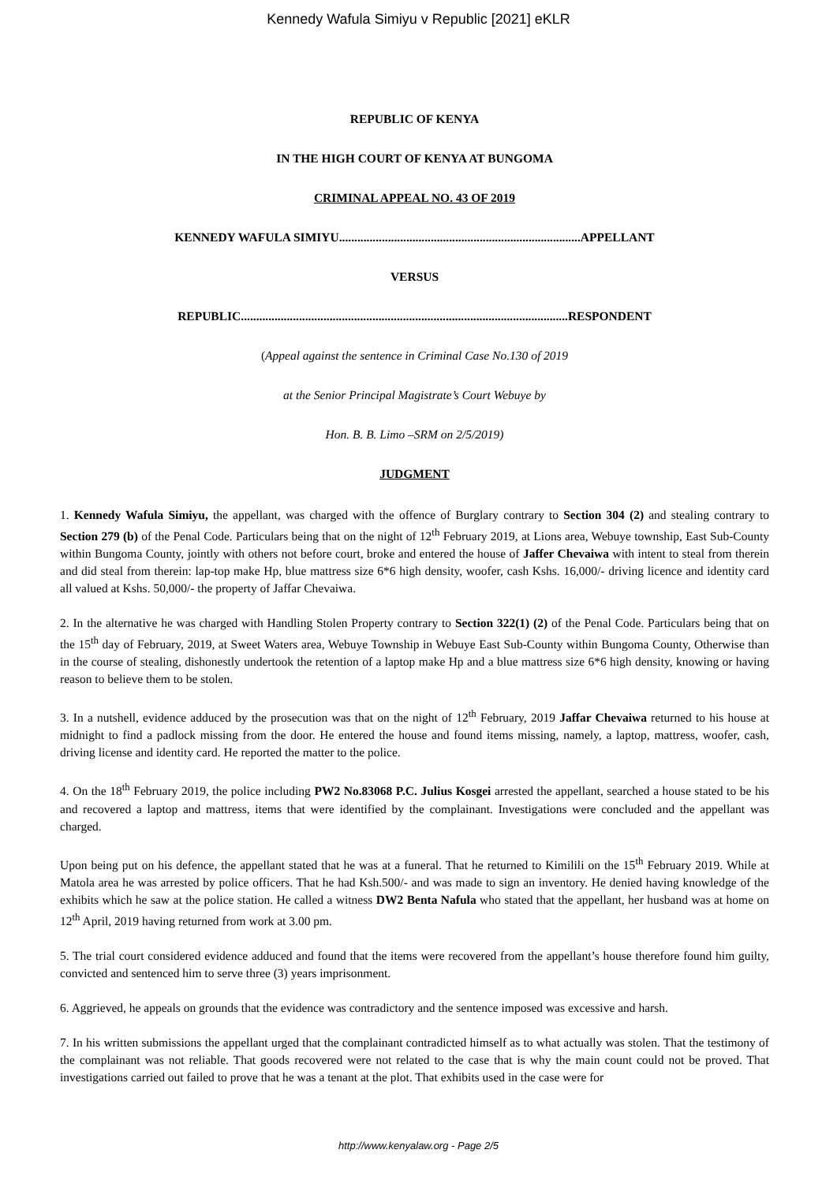Kennedy Wafula Simiyu v Republic [2021] eKLR
REPUBLIC OF KENYA
IN THE HIGH COURT OF KENYA AT BUNGOMA
CRIMINAL APPEAL NO. 43 OF 2019
KENNEDY WAFULA SIMIYU...............................................................................APPELLANT
VERSUS
REPUBLIC...........................................................................................................RESPONDENT
(Appeal against the sentence in Criminal Case No.130 of 2019
at the Senior Principal Magistrate’s Court Webuye by
Hon. B. B. Limo –SRM on 2/5/2019)
JUDGMENT
1. Kennedy Wafula Simiyu, the appellant, was charged with the offence of Burglary contrary to Section 304 (2) and stealing contrary to Section 279 (b) of the Penal Code. Particulars being that on the night of 12<sup>th</sup> February 2019, at Lions area, Webuye township, East Sub-County within Bungoma County, jointly with others not before court, broke and entered the house of Jaffer Chevaiwa with intent to steal from therein and did steal from therein: lap-top make Hp, blue mattress size 6*6 high density, woofer, cash Kshs. 16,000/- driving licence and identity card all valued at Kshs. 50,000/- the property of Jaffar Chevaiwa.
2. In the alternative he was charged with Handling Stolen Property contrary to Section 322(1) (2) of the Penal Code. Particulars being that on the 15<sup>th</sup> day of February, 2019, at Sweet Waters area, Webuye Township in Webuye East Sub-County within Bungoma County, Otherwise than in the course of stealing, dishonestly undertook the retention of a laptop make Hp and a blue mattress size 6*6 high density, knowing or having reason to believe them to be stolen.
3. In a nutshell, evidence adduced by the prosecution was that on the night of 12<sup>th</sup> February, 2019 Jaffar Chevaiwa returned to his house at midnight to find a padlock missing from the door. He entered the house and found items missing, namely, a laptop, mattress, woofer, cash, driving license and identity card. He reported the matter to the police.
4. On the 18<sup>th</sup> February 2019, the police including PW2 No.83068 P.C. Julius Kosgei arrested the appellant, searched a house stated to be his and recovered a laptop and mattress, items that were identified by the complainant. Investigations were concluded and the appellant was charged.
Upon being put on his defence, the appellant stated that he was at a funeral. That he returned to Kimilili on the 15<sup>th</sup> February 2019. While at Matola area he was arrested by police officers. That he had Ksh.500/- and was made to sign an inventory. He denied having knowledge of the exhibits which he saw at the police station. He called a witness DW2 Benta Nafula who stated that the appellant, her husband was at home on 12<sup>th</sup> April, 2019 having returned from work at 3.00 pm.
5. The trial court considered evidence adduced and found that the items were recovered from the appellant’s house therefore found him guilty, convicted and sentenced him to serve three (3) years imprisonment.
6. Aggrieved, he appeals on grounds that the evidence was contradictory and the sentence imposed was excessive and harsh.
7. In his written submissions the appellant urged that the complainant contradicted himself as to what actually was stolen. That the testimony of the complainant was not reliable. That goods recovered were not related to the case that is why the main count could not be proved. That investigations carried out failed to prove that he was a tenant at the plot. That exhibits used in the case were for
http://www.kenyalaw.org - Page 2/5